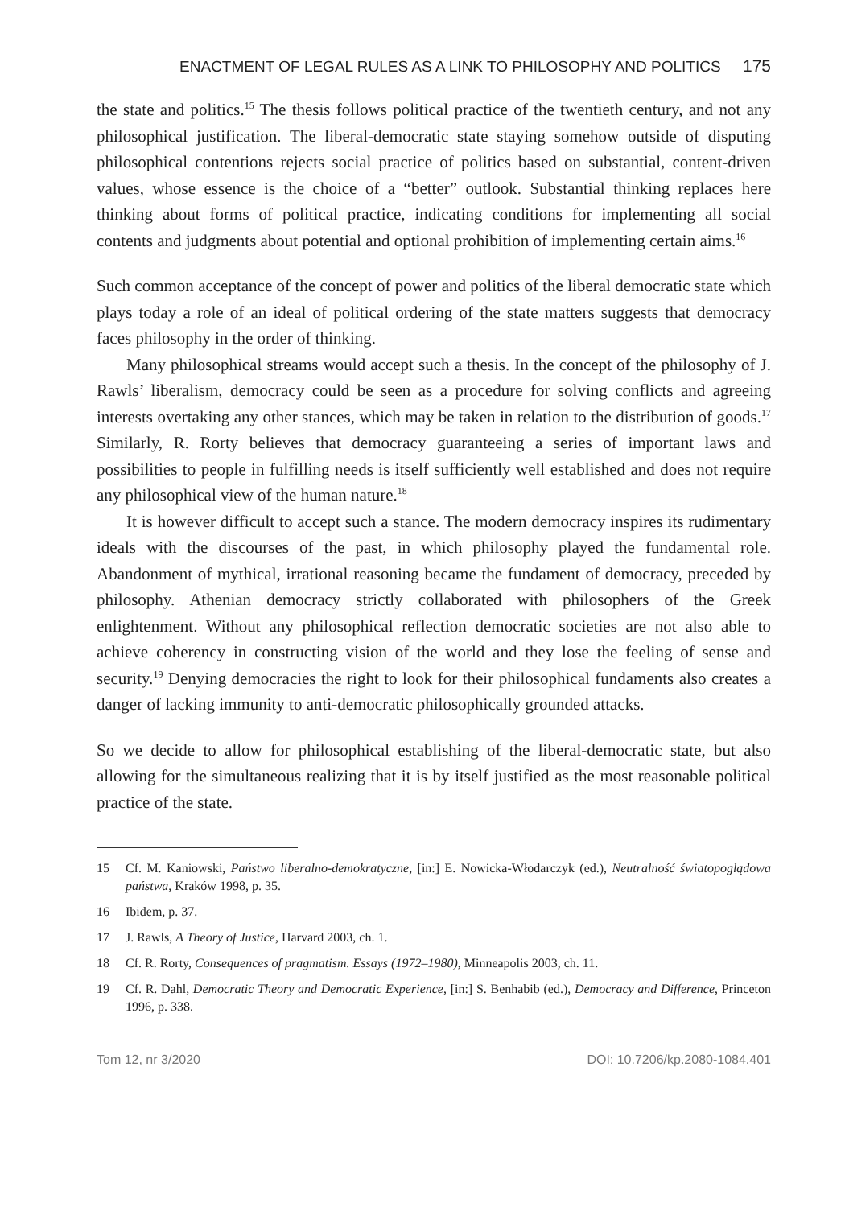ENACTMENT OF LEGAL RULES AS A LINK TO PHILOSOPHY AND POLITICS 175
the state and politics.<sup>15</sup> The thesis follows political practice of the twentieth century, and not any philosophical justification. The liberal-democratic state staying somehow outside of disputing philosophical contentions rejects social practice of politics based on substantial, content-driven values, whose essence is the choice of a “better” outlook. Substantial thinking replaces here thinking about forms of political practice, indicating conditions for implementing all social contents and judgments about potential and optional prohibition of implementing certain aims.<sup>16</sup>
Such common acceptance of the concept of power and politics of the liberal democratic state which plays today a role of an ideal of political ordering of the state matters suggests that democracy faces philosophy in the order of thinking.
Many philosophical streams would accept such a thesis. In the concept of the philosophy of J. Rawls’ liberalism, democracy could be seen as a procedure for solving conflicts and agreeing interests overtaking any other stances, which may be taken in relation to the distribution of goods.<sup>17</sup> Similarly, R. Rorty believes that democracy guaranteeing a series of important laws and possibilities to people in fulfilling needs is itself sufficiently well established and does not require any philosophical view of the human nature.<sup>18</sup>
It is however difficult to accept such a stance. The modern democracy inspires its rudimentary ideals with the discourses of the past, in which philosophy played the fundamental role. Abandonment of mythical, irrational reasoning became the fundament of democracy, preceded by philosophy. Athenian democracy strictly collaborated with philosophers of the Greek enlightenment. Without any philosophical reflection democratic societies are not also able to achieve coherency in constructing vision of the world and they lose the feeling of sense and security.<sup>19</sup> Denying democracies the right to look for their philosophical fundaments also creates a danger of lacking immunity to anti-democratic philosophically grounded attacks.
So we decide to allow for philosophical establishing of the liberal-democratic state, but also allowing for the simultaneous realizing that it is by itself justified as the most reasonable political practice of the state.
15 Cf. M. Kaniowski, Państwo liberalno-demokratyczne, [in:] E. Nowicka-Włodarczyk (ed.), Neutralność światopoglądowa państwa, Kraków 1998, p. 35.
16 Ibidem, p. 37.
17 J. Rawls, A Theory of Justice, Harvard 2003, ch. 1.
18 Cf. R. Rorty, Consequences of pragmatism. Essays (1972–1980), Minneapolis 2003, ch. 11.
19 Cf. R. Dahl, Democratic Theory and Democratic Experience, [in:] S. Benhabib (ed.), Democracy and Difference, Princeton 1996, p. 338.
Tom 12, nr 3/2020 DOI: 10.7206/kp.2080-1084.401